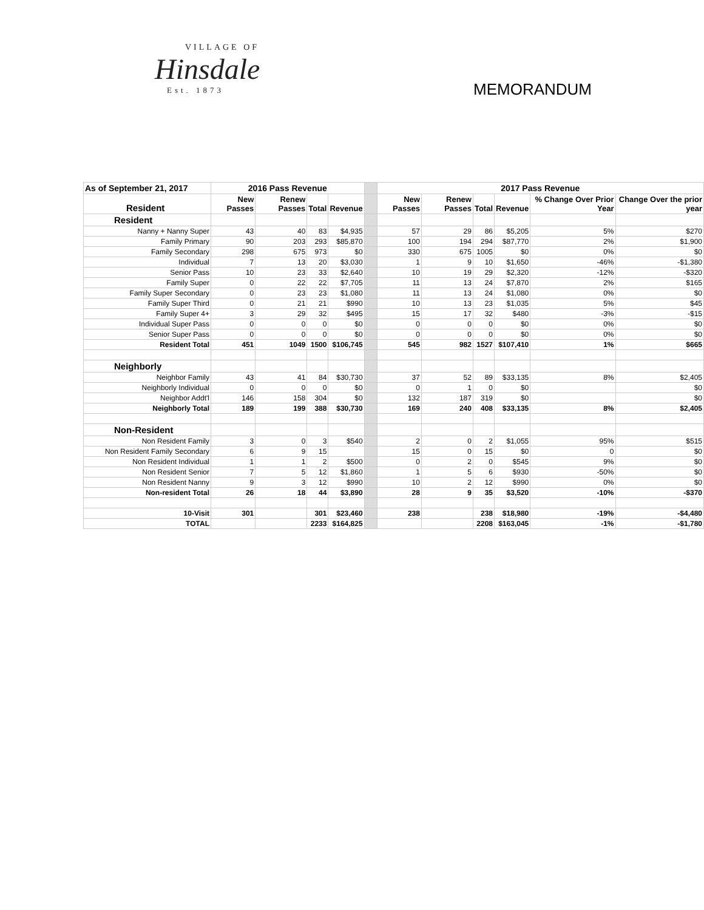VILLAGE OF
Hinsdale
Est. 1873
MEMORANDUM
| As of September 21, 2017 | 2016 Pass Revenue | | | | | 2017 Pass Revenue | | | | | |
| --- | --- | --- | --- | --- | --- | --- | --- | --- | --- | --- | --- |
| Resident | New Passes | Renew Passes | Total | Revenue | | New Passes | Renew Passes | Total | Revenue | % Change Over Prior Year | Change Over the prior year |
| Resident | | | | | | | | | | | |
| Nanny + Nanny Super | 43 | 40 | 83 | $4,935 | | 57 | 29 | 86 | $5,205 | 5% | $270 |
| Family Primary | 90 | 203 | 293 | $85,870 | | 100 | 194 | 294 | $87,770 | 2% | $1,900 |
| Family Secondary | 298 | 675 | 973 | $0 | | 330 | 675 | 1005 | $0 | 0% | $0 |
| Individual | 7 | 13 | 20 | $3,030 | | 1 | 9 | 10 | $1,650 | -46% | -$1,380 |
| Senior Pass | 10 | 23 | 33 | $2,640 | | 10 | 19 | 29 | $2,320 | -12% | -$320 |
| Family Super | 0 | 22 | 22 | $7,705 | | 11 | 13 | 24 | $7,870 | 2% | $165 |
| Family Super Secondary | 0 | 23 | 23 | $1,080 | | 11 | 13 | 24 | $1,080 | 0% | $0 |
| Family Super Third | 0 | 21 | 21 | $990 | | 10 | 13 | 23 | $1,035 | 5% | $45 |
| Family Super 4+ | 3 | 29 | 32 | $495 | | 15 | 17 | 32 | $480 | -3% | -$15 |
| Individual Super Pass | 0 | 0 | 0 | $0 | | 0 | 0 | 0 | $0 | 0% | $0 |
| Senior Super Pass | 0 | 0 | 0 | $0 | | 0 | 0 | 0 | $0 | 0% | $0 |
| Resident Total | 451 | 1049 | 1500 | $106,745 | | 545 | 982 | 1527 | $107,410 | 1% | $665 |
| Neighborly | | | | | | | | | | | |
| Neighbor Family | 43 | 41 | 84 | $30,730 | | 37 | 52 | 89 | $33,135 | 8% | $2,405 |
| Neighborly Individual | 0 | 0 | 0 | $0 | | 0 | 1 | 0 | $0 | | $0 |
| Neighbor Addt'l | 146 | 158 | 304 | $0 | | 132 | 187 | 319 | $0 | | $0 |
| Neighborly Total | 189 | 199 | 388 | $30,730 | | 169 | 240 | 408 | $33,135 | 8% | $2,405 |
| Non-Resident | | | | | | | | | | | |
| Non Resident Family | 3 | 0 | 3 | $540 | | 2 | 0 | 2 | $1,055 | 95% | $515 |
| Non Resident Family Secondary | 6 | 9 | 15 | | | 15 | 0 | 15 | $0 | 0 | $0 |
| Non Resident Individual | 1 | 1 | 2 | $500 | | 0 | 2 | 0 | $545 | 9% | $0 |
| Non Resident Senior | 7 | 5 | 12 | $1,860 | | 1 | 5 | 6 | $930 | -50% | $0 |
| Non Resident Nanny | 9 | 3 | 12 | $990 | | 10 | 2 | 12 | $990 | 0% | $0 |
| Non-resident Total | 26 | 18 | 44 | $3,890 | | 28 | 9 | 35 | $3,520 | -10% | -$370 |
| 10-Visit | 301 | | 301 | $23,460 | | 238 | | 238 | $18,980 | -19% | -$4,480 |
| TOTAL | | | 2233 | $164,825 | | | | 2208 | $163,045 | -1% | -$1,780 |